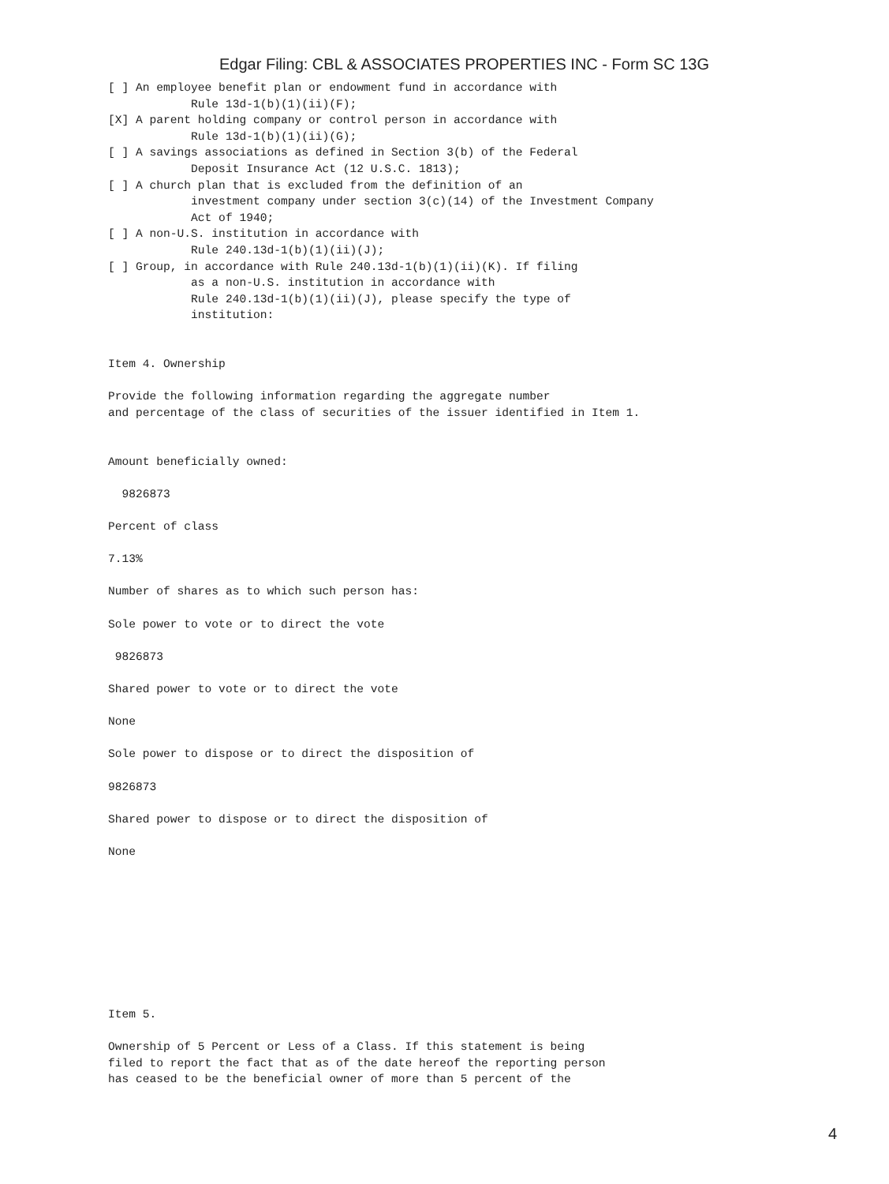Edgar Filing: CBL & ASSOCIATES PROPERTIES INC - Form SC 13G
[ ] An employee benefit plan or endowment fund in accordance with
            Rule 13d-1(b)(1)(ii)(F);
[X] A parent holding company or control person in accordance with
            Rule 13d-1(b)(1)(ii)(G);
[ ] A savings associations as defined in Section 3(b) of the Federal
            Deposit Insurance Act (12 U.S.C. 1813);
[ ] A church plan that is excluded from the definition of an
            investment company under section 3(c)(14) of the Investment Company
            Act of 1940;
[ ] A non-U.S. institution in accordance with
            Rule 240.13d-1(b)(1)(ii)(J);
[ ] Group, in accordance with Rule 240.13d-1(b)(1)(ii)(K). If filing
            as a non-U.S. institution in accordance with
            Rule 240.13d-1(b)(1)(ii)(J), please specify the type of
            institution:


Item 4. Ownership

Provide the following information regarding the aggregate number
and percentage of the class of securities of the issuer identified in Item 1.


Amount beneficially owned:

  9826873

Percent of class

7.13%

Number of shares as to which such person has:

Sole power to vote or to direct the vote

 9826873

Shared power to vote or to direct the vote

None

Sole power to dispose or to direct the disposition of

9826873

Shared power to dispose or to direct the disposition of

None









Item 5.

Ownership of 5 Percent or Less of a Class. If this statement is being
filed to report the fact that as of the date hereof the reporting person
has ceased to be the beneficial owner of more than 5 percent of the
4